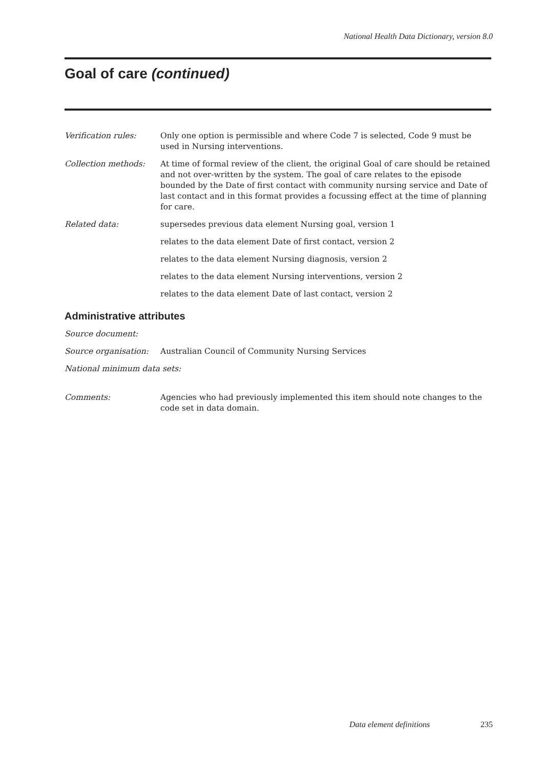National Health Data Dictionary, version 8.0
Goal of care (continued)
Verification rules: Only one option is permissible and where Code 7 is selected, Code 9 must be used in Nursing interventions.
Collection methods: At time of formal review of the client, the original Goal of care should be retained and not over-written by the system. The goal of care relates to the episode bounded by the Date of first contact with community nursing service and Date of last contact and in this format provides a focussing effect at the time of planning for care.
Related data: supersedes previous data element Nursing goal, version 1
relates to the data element Date of first contact, version 2
relates to the data element Nursing diagnosis, version 2
relates to the data element Nursing interventions, version 2
relates to the data element Date of last contact, version 2
Administrative attributes
Source document:
Source organisation: Australian Council of Community Nursing Services
National minimum data sets:
Comments: Agencies who had previously implemented this item should note changes to the code set in data domain.
Data element definitions 235